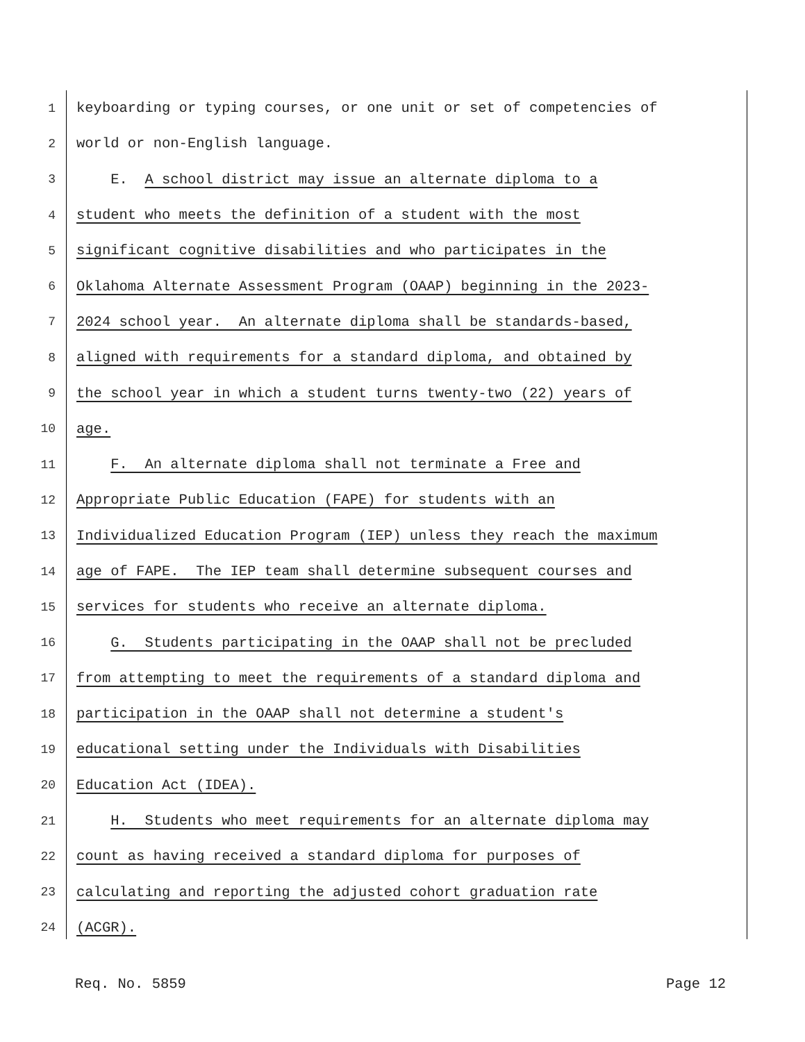1 keyboarding or typing courses, or one unit or set of competencies of
2 world or non-English language.
3 E. A school district may issue an alternate diploma to a
4 student who meets the definition of a student with the most
5 significant cognitive disabilities and who participates in the
6 Oklahoma Alternate Assessment Program (OAAP) beginning in the 2023-
7 2024 school year. An alternate diploma shall be standards-based,
8 aligned with requirements for a standard diploma, and obtained by
9 the school year in which a student turns twenty-two (22) years of
10 age.
11 F. An alternate diploma shall not terminate a Free and
12 Appropriate Public Education (FAPE) for students with an
13 Individualized Education Program (IEP) unless they reach the maximum
14 age of FAPE. The IEP team shall determine subsequent courses and
15 services for students who receive an alternate diploma.
16 G. Students participating in the OAAP shall not be precluded
17 from attempting to meet the requirements of a standard diploma and
18 participation in the OAAP shall not determine a student's
19 educational setting under the Individuals with Disabilities
20 Education Act (IDEA).
21 H. Students who meet requirements for an alternate diploma may
22 count as having received a standard diploma for purposes of
23 calculating and reporting the adjusted cohort graduation rate
24 (ACGR).
Req. No. 5859 Page 12